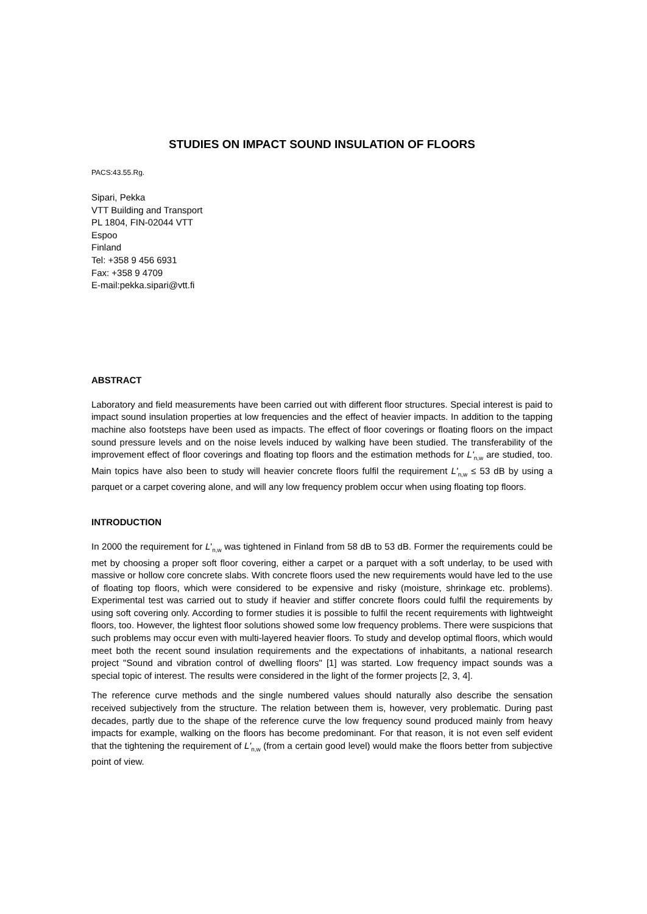STUDIES ON IMPACT SOUND INSULATION OF FLOORS
PACS:43.55.Rg.
Sipari, Pekka
VTT Building and Transport
PL 1804, FIN-02044 VTT
Espoo
Finland
Tel: +358 9 456 6931
Fax: +358 9 4709
E-mail:pekka.sipari@vtt.fi
ABSTRACT
Laboratory and field measurements have been carried out with different floor structures. Special interest is paid to impact sound insulation properties at low frequencies and the effect of heavier impacts. In addition to the tapping machine also footsteps have been used as impacts. The effect of floor coverings or floating floors on the impact sound pressure levels and on the noise levels induced by walking have been studied. The transferability of the improvement effect of floor coverings and floating top floors and the estimation methods for L'<sub>n,w</sub> are studied, too. Main topics have also been to study will heavier concrete floors fulfil the requirement L'<sub>n,w</sub> ≤ 53 dB by using a parquet or a carpet covering alone, and will any low frequency problem occur when using floating top floors.
INTRODUCTION
In 2000 the requirement for L'<sub>n,w</sub> was tightened in Finland from 58 dB to 53 dB. Former the requirements could be met by choosing a proper soft floor covering, either a carpet or a parquet with a soft underlay, to be used with massive or hollow core concrete slabs. With concrete floors used the new requirements would have led to the use of floating top floors, which were considered to be expensive and risky (moisture, shrinkage etc. problems). Experimental test was carried out to study if heavier and stiffer concrete floors could fulfil the requirements by using soft covering only. According to former studies it is possible to fulfil the recent requirements with lightweight floors, too. However, the lightest floor solutions showed some low frequency problems. There were suspicions that such problems may occur even with multi-layered heavier floors. To study and develop optimal floors, which would meet both the recent sound insulation requirements and the expectations of inhabitants, a national research project "Sound and vibration control of dwelling floors" [1] was started. Low frequency impact sounds was a special topic of interest. The results were considered in the light of the former projects [2, 3, 4].
The reference curve methods and the single numbered values should naturally also describe the sensation received subjectively from the structure. The relation between them is, however, very problematic. During past decades, partly due to the shape of the reference curve the low frequency sound produced mainly from heavy impacts for example, walking on the floors has become predominant. For that reason, it is not even self evident that the tightening the requirement of L'<sub>n,w</sub> (from a certain good level) would make the floors better from subjective point of view.